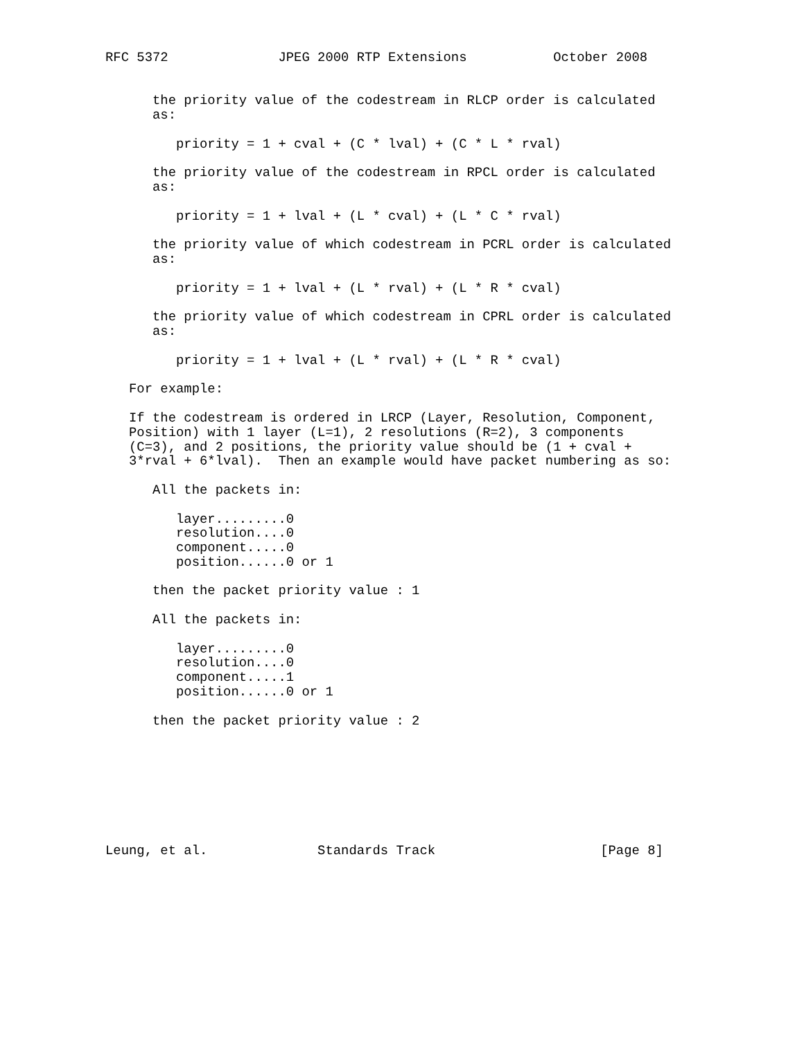RFC 5372              JPEG 2000 RTP Extensions           October 2008


      the priority value of the codestream in RLCP order is calculated
      as:

         priority = 1 + cval + (C * lval) + (C * L * rval)

      the priority value of the codestream in RPCL order is calculated
      as:

         priority = 1 + lval + (L * cval) + (L * C * rval)

      the priority value of which codestream in PCRL order is calculated
      as:

         priority = 1 + lval + (L * rval) + (L * R * cval)

      the priority value of which codestream in CPRL order is calculated
      as:

         priority = 1 + lval + (L * rval) + (L * R * cval)

   For example:

   If the codestream is ordered in LRCP (Layer, Resolution, Component,
   Position) with 1 layer (L=1), 2 resolutions (R=2), 3 components
   (C=3), and 2 positions, the priority value should be (1 + cval +
   3*rval + 6*lval).  Then an example would have packet numbering as so:

      All the packets in:

         layer.........0
         resolution....0
         component.....0
         position......0 or 1

      then the packet priority value : 1

      All the packets in:

         layer.........0
         resolution....0
         component.....1
         position......0 or 1

      then the packet priority value : 2








Leung, et al.              Standards Track                     [Page 8]